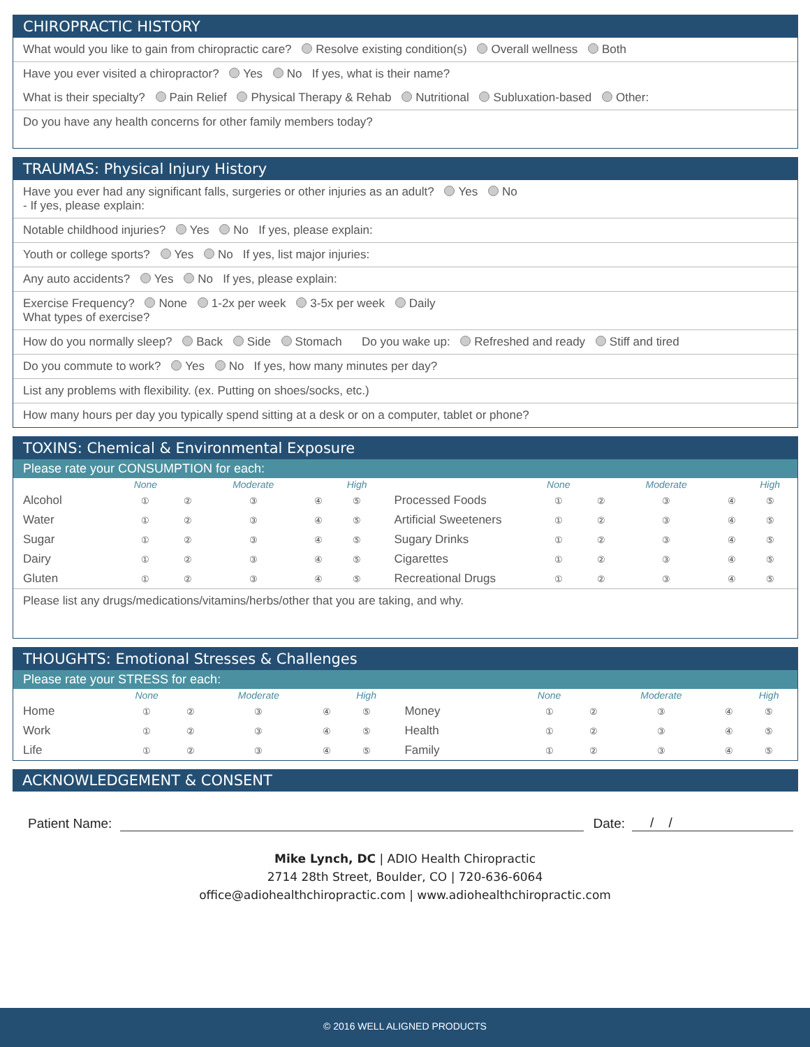CHIROPRACTIC HISTORY
What would you like to gain from chiropractic care? Resolve existing condition(s) Overall wellness Both
Have you ever visited a chiropractor? Yes No If yes, what is their name?
What is their specialty? Pain Relief Physical Therapy & Rehab Nutritional Subluxation-based Other:
Do you have any health concerns for other family members today?
TRAUMAS: Physical Injury History
Have you ever had any significant falls, surgeries or other injuries as an adult? Yes No
- If yes, please explain:
Notable childhood injuries? Yes No If yes, please explain:
Youth or college sports? Yes No If yes, list major injuries:
Any auto accidents? Yes No If yes, please explain:
Exercise Frequency? None 1-2x per week 3-5x per week Daily
What types of exercise?
How do you normally sleep? Back Side Stomach Do you wake up: Refreshed and ready Stiff and tired
Do you commute to work? Yes No If yes, how many minutes per day?
List any problems with flexibility. (ex. Putting on shoes/socks, etc.)
How many hours per day you typically spend sitting at a desk or on a computer, tablet or phone?
TOXINS: Chemical & Environmental Exposure
Please rate your CONSUMPTION for each:
| | None | | Moderate | | High | | None | | Moderate | | High |
| Alcohol | ① | ② | ③ | ④ | ⑤ | Processed Foods | ① | ② | ③ | ④ | ⑤ |
| Water | ① | ② | ③ | ④ | ⑤ | Artificial Sweeteners | ① | ② | ③ | ④ | ⑤ |
| Sugar | ① | ② | ③ | ④ | ⑤ | Sugary Drinks | ① | ② | ③ | ④ | ⑤ |
| Dairy | ① | ② | ③ | ④ | ⑤ | Cigarettes | ① | ② | ③ | ④ | ⑤ |
| Gluten | ① | ② | ③ | ④ | ⑤ | Recreational Drugs | ① | ② | ③ | ④ | ⑤ |
Please list any drugs/medications/vitamins/herbs/other that you are taking, and why.
THOUGHTS: Emotional Stresses & Challenges
Please rate your STRESS for each:
| | None | | Moderate | | High | | None | | Moderate | | High |
| Home | ① | ② | ③ | ④ | ⑤ | Money | ① | ② | ③ | ④ | ⑤ |
| Work | ① | ② | ③ | ④ | ⑤ | Health | ① | ② | ③ | ④ | ⑤ |
| Life | ① | ② | ③ | ④ | ⑤ | Family | ① | ② | ③ | ④ | ⑤ |
ACKNOWLEDGEMENT & CONSENT
Patient Name: Date: / /
Mike Lynch, DC | ADIO Health Chiropractic
2714 28th Street, Boulder, CO | 720-636-6064
office@adiohealthchiropractic.com | www.adiohealthchiropractic.com
© 2016 WELL ALIGNED PRODUCTS